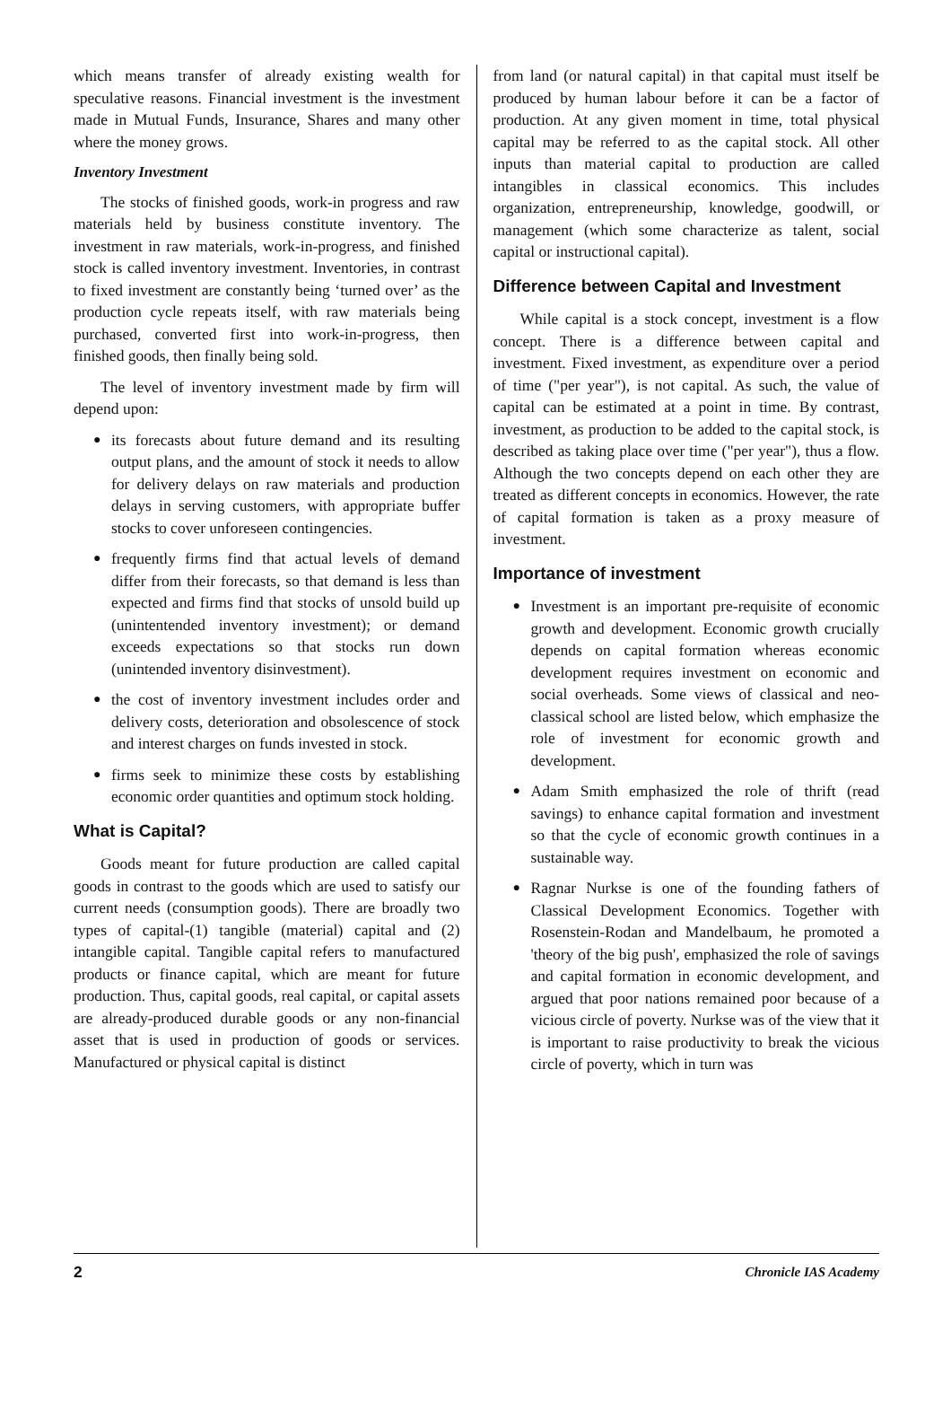which means transfer of already existing wealth for speculative reasons. Financial investment is the investment made in Mutual Funds, Insurance, Shares and many other where the money grows.
Inventory Investment
The stocks of finished goods, work-in progress and raw materials held by business constitute inventory. The investment in raw materials, work-in-progress, and finished stock is called inventory investment. Inventories, in contrast to fixed investment are constantly being ‘turned over’ as the production cycle repeats itself, with raw materials being purchased, converted first into work-in-progress, then finished goods, then finally being sold.
The level of inventory investment made by firm will depend upon:
● its forecasts about future demand and its resulting output plans, and the amount of stock it needs to allow for delivery delays on raw materials and production delays in serving customers, with appropriate buffer stocks to cover unforeseen contingencies.
● frequently firms find that actual levels of demand differ from their forecasts, so that demand is less than expected and firms find that stocks of unsold build up (unintentended inventory investment); or demand exceeds expectations so that stocks run down (unintended inventory disinvestment).
● the cost of inventory investment includes order and delivery costs, deterioration and obsolescence of stock and interest charges on funds invested in stock.
● firms seek to minimize these costs by establishing economic order quantities and optimum stock holding.
What is Capital?
Goods meant for future production are called capital goods in contrast to the goods which are used to satisfy our current needs (consumption goods). There are broadly two types of capital-(1) tangible (material) capital and (2) intangible capital. Tangible capital refers to manufactured products or finance capital, which are meant for future production. Thus, capital goods, real capital, or capital assets are already-produced durable goods or any non-financial asset that is used in production of goods or services. Manufactured or physical capital is distinct
from land (or natural capital) in that capital must itself be produced by human labour before it can be a factor of production. At any given moment in time, total physical capital may be referred to as the capital stock. All other inputs than material capital to production are called intangibles in classical economics. This includes organization, entrepreneurship, knowledge, goodwill, or management (which some characterize as talent, social capital or instructional capital).
Difference between Capital and Investment
While capital is a stock concept, investment is a flow concept. There is a difference between capital and investment. Fixed investment, as expenditure over a period of time ("per year"), is not capital. As such, the value of capital can be estimated at a point in time. By contrast, investment, as production to be added to the capital stock, is described as taking place over time ("per year"), thus a flow. Although the two concepts depend on each other they are treated as different concepts in economics. However, the rate of capital formation is taken as a proxy measure of investment.
Importance of investment
● Investment is an important pre-requisite of economic growth and development. Economic growth crucially depends on capital formation whereas economic development requires investment on economic and social overheads. Some views of classical and neo-classical school are listed below, which emphasize the role of investment for economic growth and development.
● Adam Smith emphasized the role of thrift (read savings) to enhance capital formation and investment so that the cycle of economic growth continues in a sustainable way.
● Ragnar Nurkse is one of the founding fathers of Classical Development Economics. Together with Rosenstein-Rodan and Mandelbaum, he promoted a 'theory of the big push', emphasized the role of savings and capital formation in economic development, and argued that poor nations remained poor because of a vicious circle of poverty. Nurkse was of the view that it is important to raise productivity to break the vicious circle of poverty, which in turn was
2 Chronicle IAS Academy